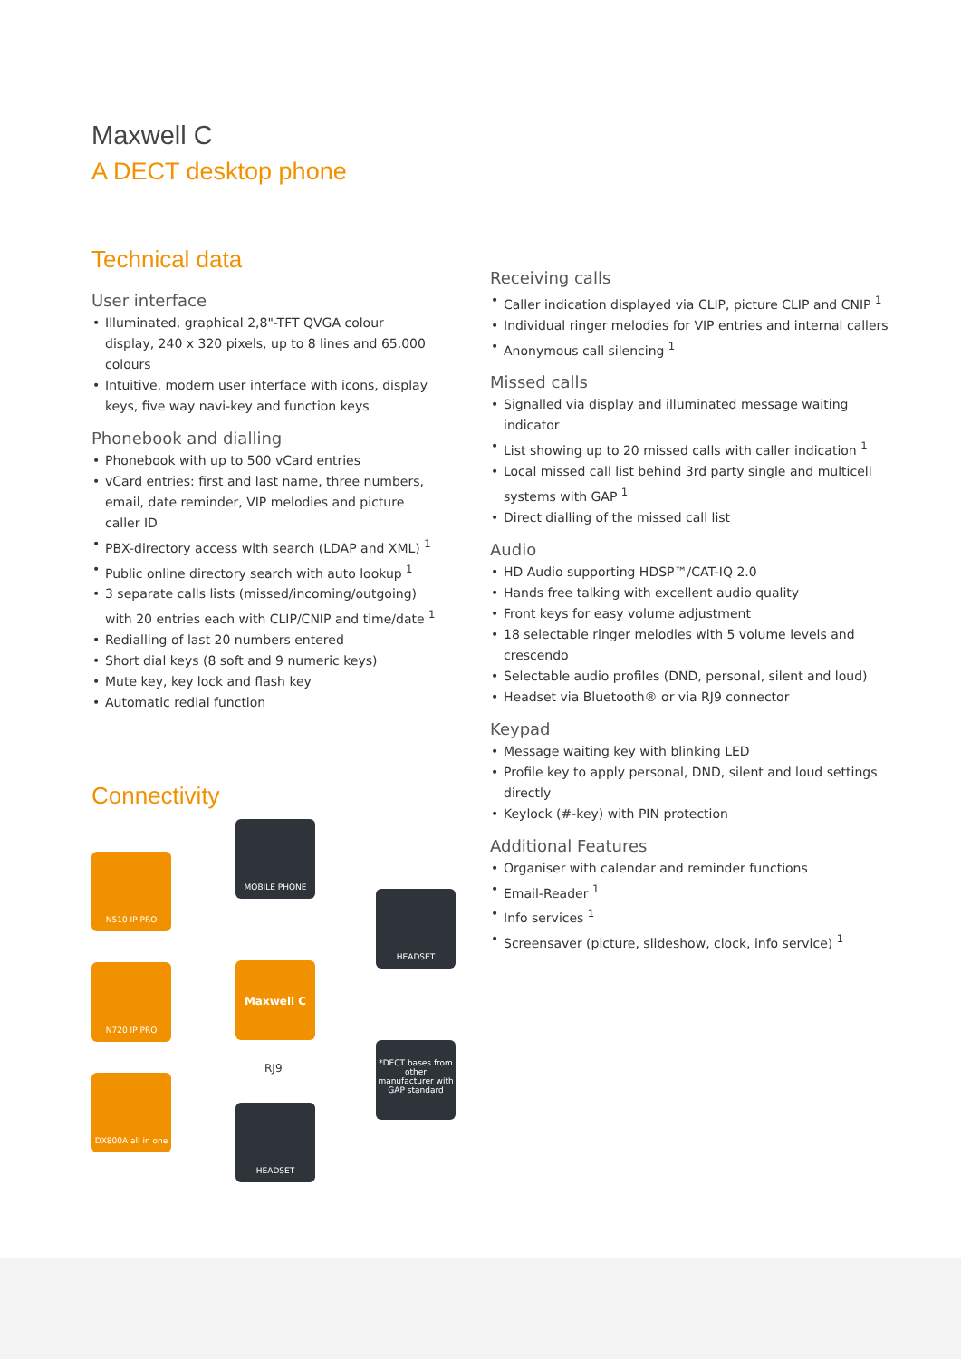Maxwell C
A DECT desktop phone
Technical data
User interface
Illuminated, graphical 2,8"-TFT QVGA colour display, 240 x 320 pixels, up to 8 lines and 65.000 colours
Intuitive, modern user interface with icons, display keys, five way navi-key and function keys
Phonebook and dialling
Phonebook with up to 500 vCard entries
vCard entries: first and last name, three numbers, email, date reminder, VIP melodies and picture caller ID
PBX-directory access with search (LDAP and XML) <sup>1</sup>
Public online directory search with auto lookup <sup>1</sup>
3 separate calls lists (missed/incoming/outgoing) with 20 entries each with CLIP/CNIP and time/date <sup>1</sup>
Redialling of last 20 numbers entered
Short dial keys (8 soft and 9 numeric keys)
Mute key, key lock and flash key
Automatic redial function
Connectivity
N510 IP PRO
N720 IP PRO
DX800A all in one
MOBILE PHONE
Maxwell C
RJ9
HEADSET
HEADSET
*DECT bases from other manufacturer with GAP standard
Receiving calls
Caller indication displayed via CLIP, picture CLIP and CNIP <sup>1</sup>
Individual ringer melodies for VIP entries and internal callers
Anonymous call silencing <sup>1</sup>
Missed calls
Signalled via display and illuminated message waiting indicator
List showing up to 20 missed calls with caller indication <sup>1</sup>
Local missed call list behind 3rd party single and multicell systems with GAP <sup>1</sup>
Direct dialling of the missed call list
Audio
HD Audio supporting HDSP™/CAT-IQ 2.0
Hands free talking with excellent audio quality
Front keys for easy volume adjustment
18 selectable ringer melodies with 5 volume levels and crescendo
Selectable audio profiles (DND, personal, silent and loud)
Headset via Bluetooth® or via RJ9 connector
Keypad
Message waiting key with blinking LED
Profile key to apply personal, DND, silent and loud settings directly
Keylock (#-key) with PIN protection
Additional Features
Organiser with calendar and reminder functions
Email-Reader <sup>1</sup>
Info services <sup>1</sup>
Screensaver (picture, slideshow, clock, info service) <sup>1</sup>